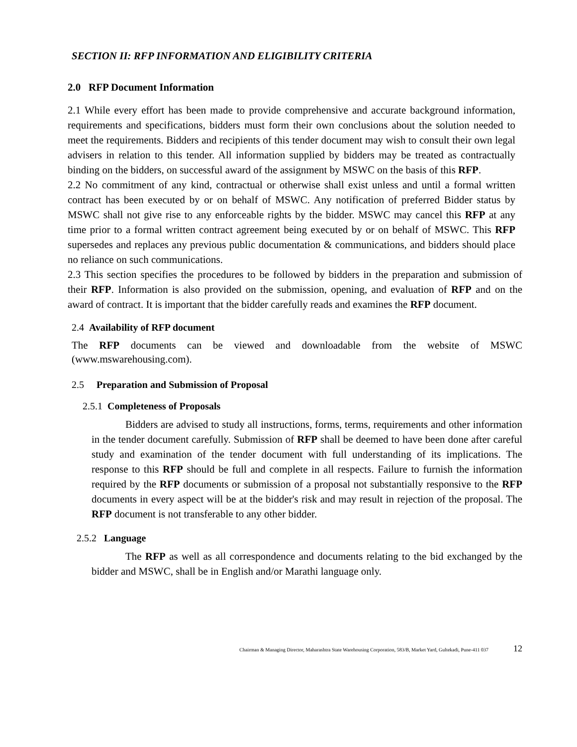SECTION II: RFP INFORMATION AND ELIGIBILITY CRITERIA
2.0 RFP Document Information
2.1 While every effort has been made to provide comprehensive and accurate background information, requirements and specifications, bidders must form their own conclusions about the solution needed to meet the requirements. Bidders and recipients of this tender document may wish to consult their own legal advisers in relation to this tender. All information supplied by bidders may be treated as contractually binding on the bidders, on successful award of the assignment by MSWC on the basis of this RFP.
2.2 No commitment of any kind, contractual or otherwise shall exist unless and until a formal written contract has been executed by or on behalf of MSWC. Any notification of preferred Bidder status by MSWC shall not give rise to any enforceable rights by the bidder. MSWC may cancel this RFP at any time prior to a formal written contract agreement being executed by or on behalf of MSWC. This RFP supersedes and replaces any previous public documentation & communications, and bidders should place no reliance on such communications.
2.3 This section specifies the procedures to be followed by bidders in the preparation and submission of their RFP. Information is also provided on the submission, opening, and evaluation of RFP and on the award of contract. It is important that the bidder carefully reads and examines the RFP document.
2.4 Availability of RFP document
The RFP documents can be viewed and downloadable from the website of MSWC (www.mswarehousing.com).
2.5 Preparation and Submission of Proposal
2.5.1 Completeness of Proposals
Bidders are advised to study all instructions, forms, terms, requirements and other information in the tender document carefully. Submission of RFP shall be deemed to have been done after careful study and examination of the tender document with full understanding of its implications. The response to this RFP should be full and complete in all respects. Failure to furnish the information required by the RFP documents or submission of a proposal not substantially responsive to the RFP documents in every aspect will be at the bidder's risk and may result in rejection of the proposal. The RFP document is not transferable to any other bidder.
2.5.2 Language
The RFP as well as all correspondence and documents relating to the bid exchanged by the bidder and MSWC, shall be in English and/or Marathi language only.
Chairman & Managing Director, Maharashtra State Warehousing Corporation, 583/B, Market Yard, Gultekadi, Pune-411 037 12